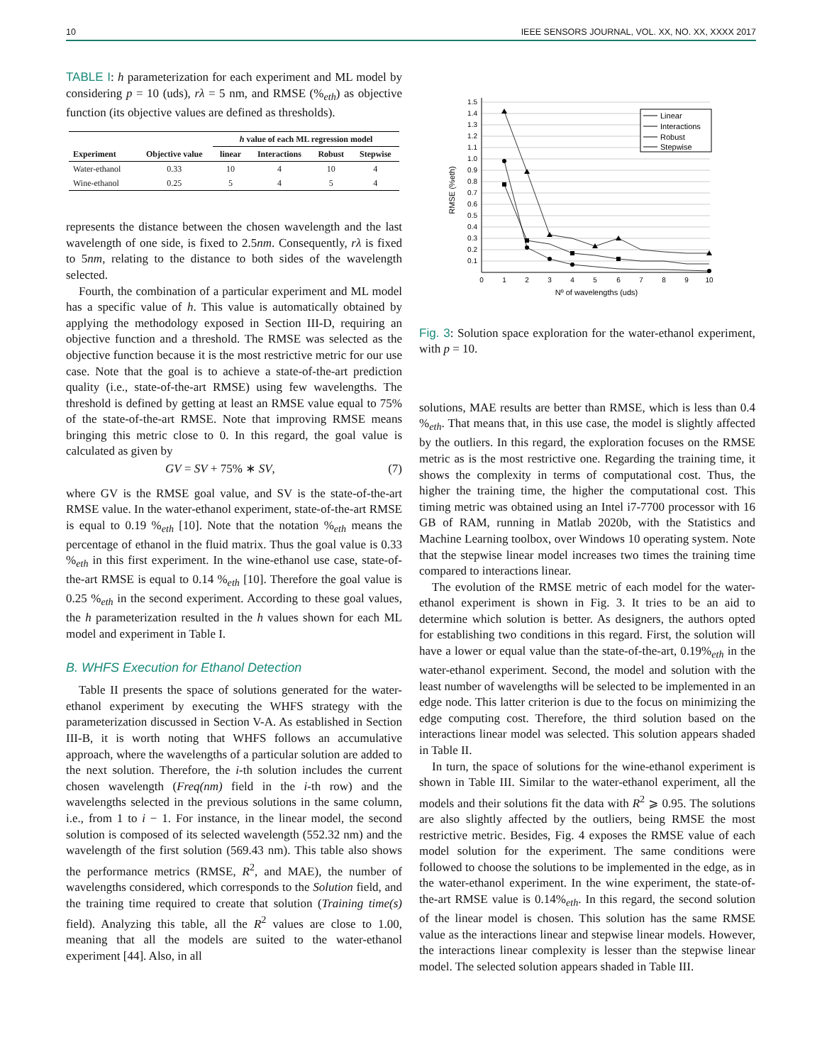10 IEEE SENSORS JOURNAL, VOL. XX, NO. XX, XXXX 2017
TABLE I: h parameterization for each experiment and ML model by considering p = 10 (uds), rλ = 5 nm, and RMSE (%<sub>eth</sub>) as objective function (its objective values are defined as thresholds).
| | | h value of each ML regression model | | | |
| --- | --- | --- | --- | --- | --- |
| Experiment | Objective value | linear | Interactions | Robust | Stepwise |
| Water-ethanol | 0.33 | 10 | 4 | 10 | 4 |
| Wine-ethanol | 0.25 | 5 | 4 | 5 | 4 |
represents the distance between the chosen wavelength and the last wavelength of one side, is fixed to 2.5nm. Consequently, rλ is fixed to 5nm, relating to the distance to both sides of the wavelength selected.
Fourth, the combination of a particular experiment and ML model has a specific value of h. This value is automatically obtained by applying the methodology exposed in Section III-D, requiring an objective function and a threshold. The RMSE was selected as the objective function because it is the most restrictive metric for our use case. Note that the goal is to achieve a state-of-the-art prediction quality (i.e., state-of-the-art RMSE) using few wavelengths. The threshold is defined by getting at least an RMSE value equal to 75% of the state-of-the-art RMSE. Note that improving RMSE means bringing this metric close to 0. In this regard, the goal value is calculated as given by
GV = SV + 75% ∗ SV, (7)
where GV is the RMSE goal value, and SV is the state-of-the-art RMSE value. In the water-ethanol experiment, state-of-the-art RMSE is equal to 0.19 %<sub>eth</sub> [10]. Note that the notation %<sub>eth</sub> means the percentage of ethanol in the fluid matrix. Thus the goal value is 0.33 %<sub>eth</sub> in this first experiment. In the wine-ethanol use case, state-of-the-art RMSE is equal to 0.14 %<sub>eth</sub> [10]. Therefore the goal value is 0.25 %<sub>eth</sub> in the second experiment. According to these goal values, the h parameterization resulted in the h values shown for each ML model and experiment in Table I.
B. WHFS Execution for Ethanol Detection
Table II presents the space of solutions generated for the water-ethanol experiment by executing the WHFS strategy with the parameterization discussed in Section V-A. As established in Section III-B, it is worth noting that WHFS follows an accumulative approach, where the wavelengths of a particular solution are added to the next solution. Therefore, the i-th solution includes the current chosen wavelength (Freq(nm) field in the i-th row) and the wavelengths selected in the previous solutions in the same column, i.e., from 1 to i − 1. For instance, in the linear model, the second solution is composed of its selected wavelength (552.32 nm) and the wavelength of the first solution (569.43 nm). This table also shows the performance metrics (RMSE, R<sup>2</sup>, and MAE), the number of wavelengths considered, which corresponds to the Solution field, and the training time required to create that solution (Training time(s) field). Analyzing this table, all the R<sup>2</sup> values are close to 1.00, meaning that all the models are suited to the water-ethanol experiment [44]. Also, in all
1.5
1.4
1.3
1.2
1.1
1.0
0.9
0.8
0.7
0.6
0.5
0.4
0.3
0.2
0.1
0
1
2
3
4
5
6
7
8
9
10
Nº of wavelengths (uds)
RMSE (%eth)
Linear
Interactions
Robust
Stepwise
Fig. 3: Solution space exploration for the water-ethanol experiment, with p = 10.
solutions, MAE results are better than RMSE, which is less than 0.4 %<sub>eth</sub>. That means that, in this use case, the model is slightly affected by the outliers. In this regard, the exploration focuses on the RMSE metric as is the most restrictive one. Regarding the training time, it shows the complexity in terms of computational cost. Thus, the higher the training time, the higher the computational cost. This timing metric was obtained using an Intel i7-7700 processor with 16 GB of RAM, running in Matlab 2020b, with the Statistics and Machine Learning toolbox, over Windows 10 operating system. Note that the stepwise linear model increases two times the training time compared to interactions linear.
The evolution of the RMSE metric of each model for the water-ethanol experiment is shown in Fig. 3. It tries to be an aid to determine which solution is better. As designers, the authors opted for establishing two conditions in this regard. First, the solution will have a lower or equal value than the state-of-the-art, 0.19%<sub>eth</sub> in the water-ethanol experiment. Second, the model and solution with the least number of wavelengths will be selected to be implemented in an edge node. This latter criterion is due to the focus on minimizing the edge computing cost. Therefore, the third solution based on the interactions linear model was selected. This solution appears shaded in Table II.
In turn, the space of solutions for the wine-ethanol experiment is shown in Table III. Similar to the water-ethanol experiment, all the models and their solutions fit the data with R<sup>2</sup> ⩾ 0.95. The solutions are also slightly affected by the outliers, being RMSE the most restrictive metric. Besides, Fig. 4 exposes the RMSE value of each model solution for the experiment. The same conditions were followed to choose the solutions to be implemented in the edge, as in the water-ethanol experiment. In the wine experiment, the state-of-the-art RMSE value is 0.14%<sub>eth</sub>. In this regard, the second solution of the linear model is chosen. This solution has the same RMSE value as the interactions linear and stepwise linear models. However, the interactions linear complexity is lesser than the stepwise linear model. The selected solution appears shaded in Table III.